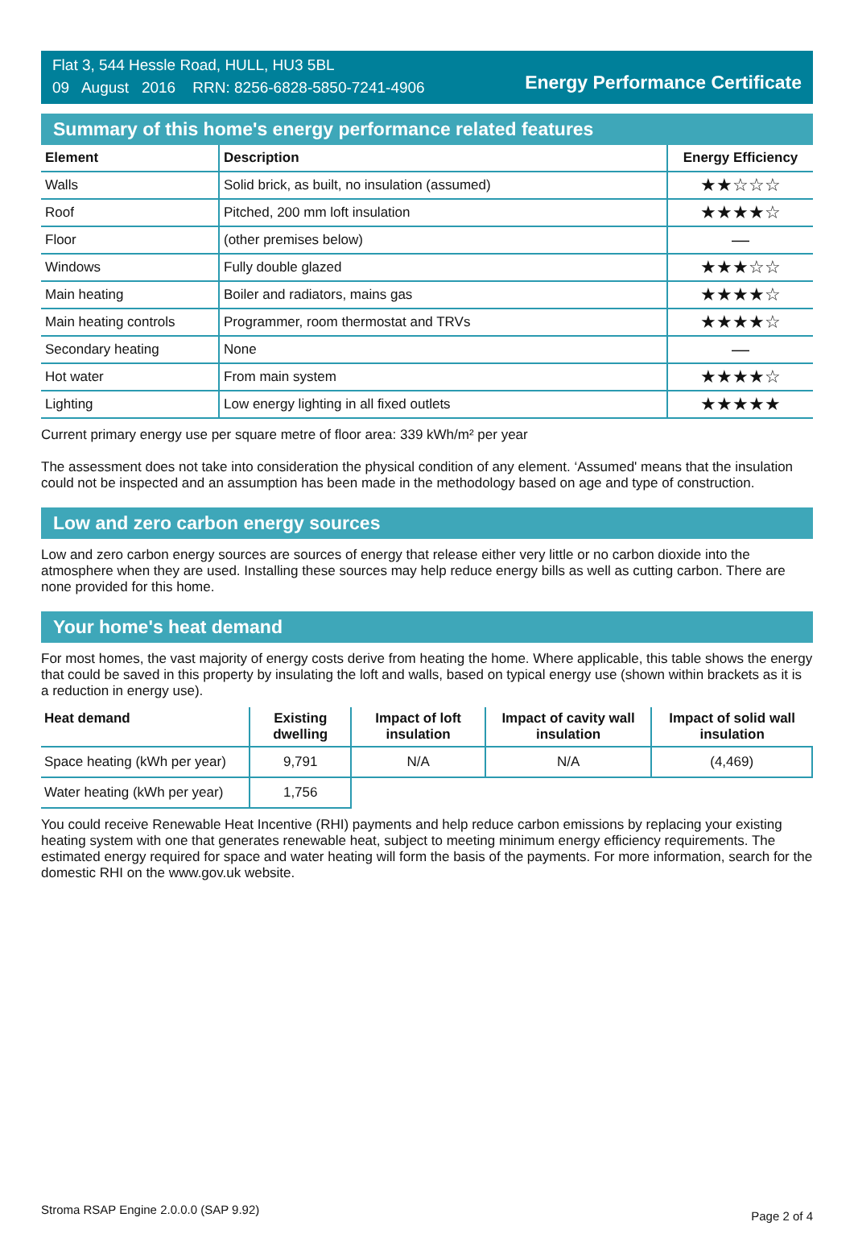Flat 3, 544 Hessle Road, HULL, HU3 5BL
09 August 2016 RRN: 8256-6828-5850-7241-4906
Energy Performance Certificate
Summary of this home's energy performance related features
| Element | Description | Energy Efficiency |
| --- | --- | --- |
| Walls | Solid brick, as built, no insulation (assumed) | ★★☆☆☆ |
| Roof | Pitched, 200 mm loft insulation | ★★★★☆ |
| Floor | (other premises below) | — |
| Windows | Fully double glazed | ★★★☆☆ |
| Main heating | Boiler and radiators, mains gas | ★★★★☆ |
| Main heating controls | Programmer, room thermostat and TRVs | ★★★★☆ |
| Secondary heating | None | — |
| Hot water | From main system | ★★★★☆ |
| Lighting | Low energy lighting in all fixed outlets | ★★★★★ |
Current primary energy use per square metre of floor area: 339 kWh/m² per year
The assessment does not take into consideration the physical condition of any element. ‘Assumed' means that the insulation could not be inspected and an assumption has been made in the methodology based on age and type of construction.
Low and zero carbon energy sources
Low and zero carbon energy sources are sources of energy that release either very little or no carbon dioxide into the atmosphere when they are used. Installing these sources may help reduce energy bills as well as cutting carbon. There are none provided for this home.
Your home's heat demand
For most homes, the vast majority of energy costs derive from heating the home. Where applicable, this table shows the energy that could be saved in this property by insulating the loft and walls, based on typical energy use (shown within brackets as it is a reduction in energy use).
| Heat demand | Existing dwelling | Impact of loft insulation | Impact of cavity wall insulation | Impact of solid wall insulation |
| --- | --- | --- | --- | --- |
| Space heating (kWh per year) | 9,791 | N/A | N/A | (4,469) |
| Water heating (kWh per year) | 1,756 | | | |
You could receive Renewable Heat Incentive (RHI) payments and help reduce carbon emissions by replacing your existing heating system with one that generates renewable heat, subject to meeting minimum energy efficiency requirements. The estimated energy required for space and water heating will form the basis of the payments. For more information, search for the domestic RHI on the www.gov.uk website.
Stroma RSAP Engine 2.0.0.0 (SAP 9.92) Page 2 of 4